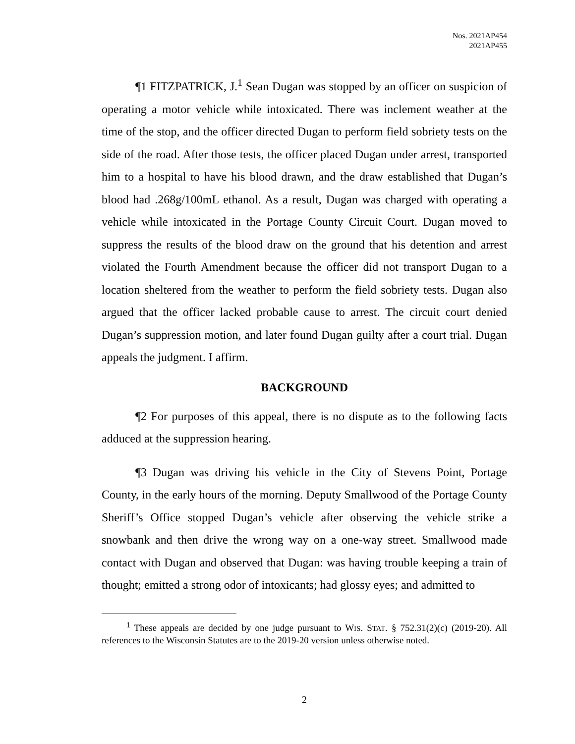Nos. 2021AP454
2021AP455
¶1 FITZPATRICK, J.<sup>1</sup> Sean Dugan was stopped by an officer on suspicion of operating a motor vehicle while intoxicated. There was inclement weather at the time of the stop, and the officer directed Dugan to perform field sobriety tests on the side of the road. After those tests, the officer placed Dugan under arrest, transported him to a hospital to have his blood drawn, and the draw established that Dugan’s blood had .268g/100mL ethanol. As a result, Dugan was charged with operating a vehicle while intoxicated in the Portage County Circuit Court. Dugan moved to suppress the results of the blood draw on the ground that his detention and arrest violated the Fourth Amendment because the officer did not transport Dugan to a location sheltered from the weather to perform the field sobriety tests. Dugan also argued that the officer lacked probable cause to arrest. The circuit court denied Dugan’s suppression motion, and later found Dugan guilty after a court trial. Dugan appeals the judgment. I affirm.
BACKGROUND
¶2 For purposes of this appeal, there is no dispute as to the following facts adduced at the suppression hearing.
¶3 Dugan was driving his vehicle in the City of Stevens Point, Portage County, in the early hours of the morning. Deputy Smallwood of the Portage County Sheriff’s Office stopped Dugan’s vehicle after observing the vehicle strike a snowbank and then drive the wrong way on a one-way street. Smallwood made contact with Dugan and observed that Dugan: was having trouble keeping a train of thought; emitted a strong odor of intoxicants; had glossy eyes; and admitted to
<sup>1</sup> These appeals are decided by one judge pursuant to WIS. STAT. § 752.31(2)(c) (2019-20). All references to the Wisconsin Statutes are to the 2019-20 version unless otherwise noted.
2